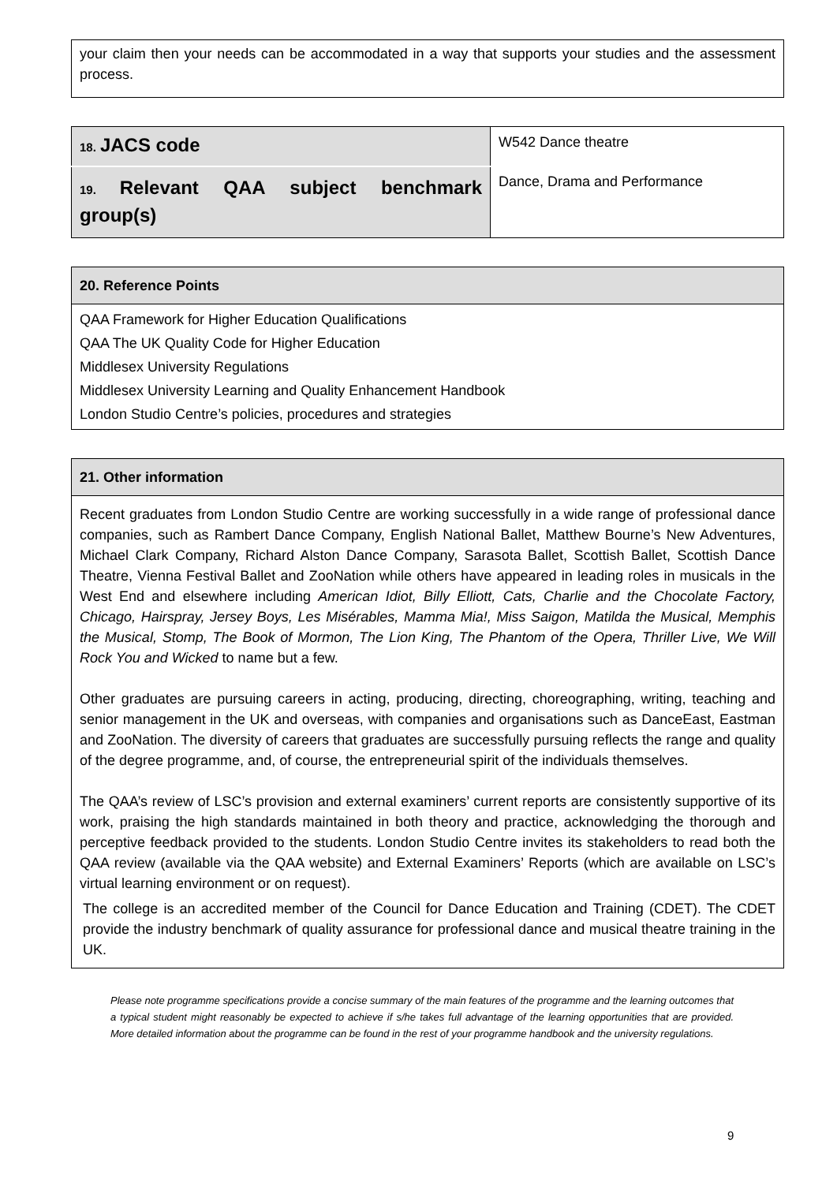your claim then your needs can be accommodated in a way that supports your studies and the assessment process.
| 18. JACS code | W542 Dance theatre |
| 19. Relevant QAA subject benchmark group(s) | Dance, Drama and Performance |
| 20. Reference Points |
| QAA Framework for Higher Education Qualifications QAA The UK Quality Code for Higher Education Middlesex University Regulations Middlesex University Learning and Quality Enhancement Handbook London Studio Centre’s policies, procedures and strategies |
| 21. Other information |
| Recent graduates from London Studio Centre are working successfully in a wide range of professional dance companies, such as Rambert Dance Company, English National Ballet, Matthew Bourne’s New Adventures, Michael Clark Company, Richard Alston Dance Company, Sarasota Ballet, Scottish Ballet, Scottish Dance Theatre, Vienna Festival Ballet and ZooNation while others have appeared in leading roles in musicals in the West End and elsewhere including American Idiot, Billy Elliott, Cats, Charlie and the Chocolate Factory, Chicago, Hairspray, Jersey Boys, Les Misérables, Mamma Mia!, Miss Saigon, Matilda the Musical, Memphis the Musical, Stomp, The Book of Mormon, The Lion King, The Phantom of the Opera, Thriller Live, We Will Rock You and Wicked to name but a few. Other graduates are pursuing careers in acting, producing, directing, choreographing, writing, teaching and senior management in the UK and overseas, with companies and organisations such as DanceEast, Eastman and ZooNation. The diversity of careers that graduates are successfully pursuing reflects the range and quality of the degree programme, and, of course, the entrepreneurial spirit of the individuals themselves. The QAA’s review of LSC’s provision and external examiners’ current reports are consistently supportive of its work, praising the high standards maintained in both theory and practice, acknowledging the thorough and perceptive feedback provided to the students. London Studio Centre invites its stakeholders to read both the QAA review (available via the QAA website) and External Examiners’ Reports (which are available on LSC’s virtual learning environment or on request). The college is an accredited member of the Council for Dance Education and Training (CDET). The CDET provide the industry benchmark of quality assurance for professional dance and musical theatre training in the UK. |
Please note programme specifications provide a concise summary of the main features of the programme and the learning outcomes that a typical student might reasonably be expected to achieve if s/he takes full advantage of the learning opportunities that are provided. More detailed information about the programme can be found in the rest of your programme handbook and the university regulations.
9